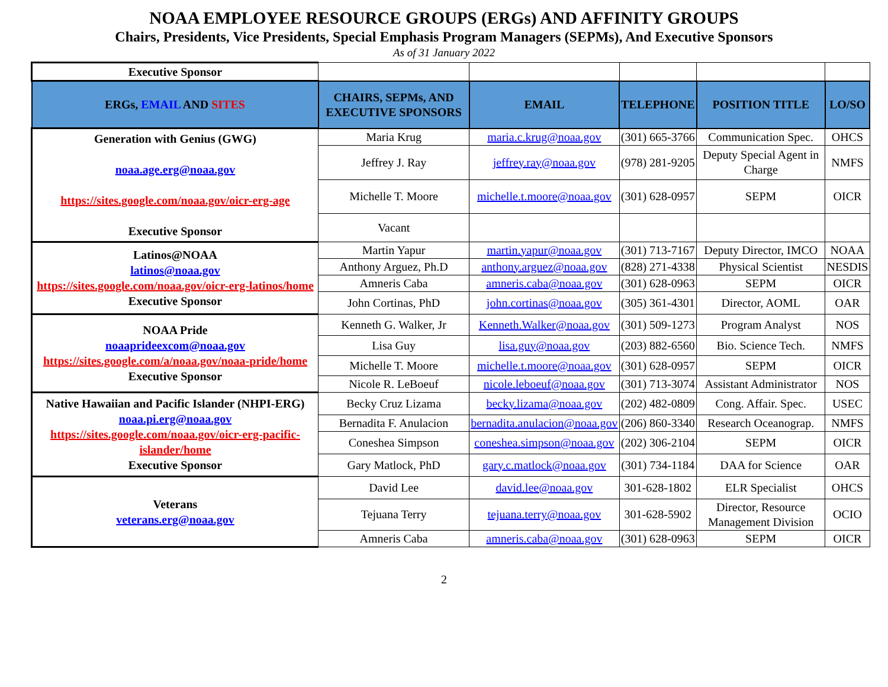NOAA EMPLOYEE RESOURCE GROUPS (ERGs) AND AFFINITY GROUPS
Chairs, Presidents, Vice Presidents, Special Emphasis Program Managers (SEPMs), And Executive Sponsors
As of 31 January 2022
| Executive Sponsor | | | | | |
| ERGs, EMAIL AND SITES | CHAIRS, SEPMs, AND EXECUTIVE SPONSORS | EMAIL | TELEPHONE | POSITION TITLE | LO/SO |
| Generation with Genius (GWG) noaa.age.erg@noaa.gov https://sites.google.com/noaa.gov/oicr-erg-age Executive Sponsor | Maria Krug | maria.c.krug@noaa.gov | (301) 665-3766 | Communication Spec. | OHCS |
| | Jeffrey J. Ray | jeffrey.ray@noaa.gov | (978) 281-9205 | Deputy Special Agent in Charge | NMFS |
| | Michelle T. Moore | michelle.t.moore@noaa.gov | (301) 628-0957 | SEPM | OICR |
| | Vacant | | | | |
| Latinos@NOAA latinos@noaa.gov https://sites.google.com/noaa.gov/oicr-erg-latinos/home Executive Sponsor | Martin Yapur | martin.yapur@noaa.gov | (301) 713-7167 | Deputy Director, IMCO | NOAA |
| | Anthony Arguez, Ph.D | anthony.arguez@noaa.gov | (828) 271-4338 | Physical Scientist | NESDIS |
| | Amneris Caba | amneris.caba@noaa.gov | (301) 628-0963 | SEPM | OICR |
| | John Cortinas, PhD | john.cortinas@noaa.gov | (305) 361-4301 | Director, AOML | OAR |
| NOAA Pride noaaprideexcom@noaa.gov https://sites.google.com/a/noaa.gov/noaa-pride/home Executive Sponsor | Kenneth G. Walker, Jr | Kenneth.Walker@noaa.gov | (301) 509-1273 | Program Analyst | NOS |
| | Lisa Guy | lisa.guy@noaa.gov | (203) 882-6560 | Bio. Science Tech. | NMFS |
| | Michelle T. Moore | michelle.t.moore@noaa.gov | (301) 628-0957 | SEPM | OICR |
| | Nicole R. LeBoeuf | nicole.leboeuf@noaa.gov | (301) 713-3074 | Assistant Administrator | NOS |
| Native Hawaiian and Pacific Islander (NHPI-ERG) noaa.pi.erg@noaa.gov https://sites.google.com/noaa.gov/oicr-erg-pacific-islander/home Executive Sponsor | Becky Cruz Lizama | becky.lizama@noaa.gov | (202) 482-0809 | Cong. Affair. Spec. | USEC |
| | Bernadita F. Anulacion | bernadita.anulacion@noaa.gov | (206) 860-3340 | Research Oceanograp. | NMFS |
| | Coneshea Simpson | coneshea.simpson@noaa.gov | (202) 306-2104 | SEPM | OICR |
| | Gary Matlock, PhD | gary.c.matlock@noaa.gov | (301) 734-1184 | DAA for Science | OAR |
| Veterans veterans.erg@noaa.gov | David Lee | david.lee@noaa.gov | 301-628-1802 | ELR Specialist | OHCS |
| | Tejuana Terry | tejuana.terry@noaa.gov | 301-628-5902 | Director, Resource Management Division | OCIO |
| | Amneris Caba | amneris.caba@noaa.gov | (301) 628-0963 | SEPM | OICR |
2